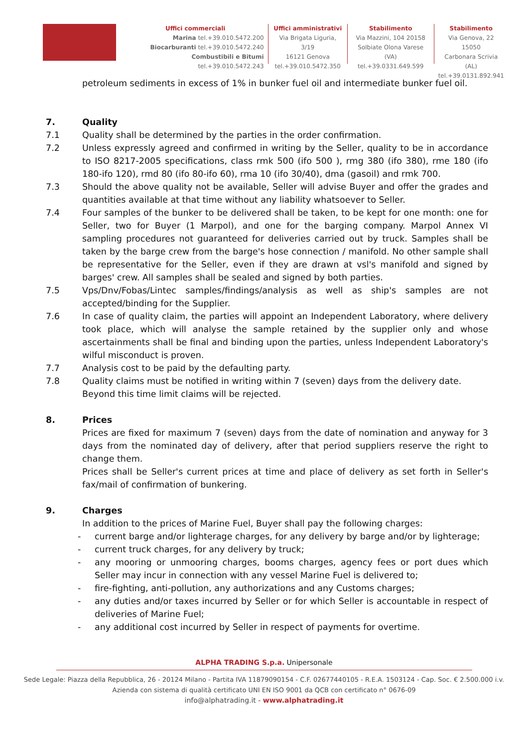Uffici commerciali
Marina tel.+39.010.5472.200
Biocarburanti tel.+39.010.5472.240
Combustibili e Bitumi tel.+39.010.5472.243
Uffici amministrativi
Via Brigata Liguria, 3/19
16121 Genova
tel.+39.010.5472.350
Stabilimento
Via Mazzini, 104 20158
Solbiate Olona Varese (VA)
tel.+39.0331.649.599
Stabilimento
Via Genova, 22 15050
Carbonara Scrivia (AL)
tel.+39.0131.892.941
petroleum sediments in excess of 1% in bunker fuel oil and intermediate bunker fuel oil.
7. Quality
7.1 Quality shall be determined by the parties in the order confirmation.
7.2 Unless expressly agreed and confirmed in writing by the Seller, quality to be in accordance to ISO 8217-2005 specifications, class rmk 500 (ifo 500 ), rmg 380 (ifo 380), rme 180 (ifo 180-ifo 120), rmd 80 (ifo 80-ifo 60), rma 10 (ifo 30/40), dma (gasoil) and rmk 700.
7.3 Should the above quality not be available, Seller will advise Buyer and offer the grades and quantities available at that time without any liability whatsoever to Seller.
7.4 Four samples of the bunker to be delivered shall be taken, to be kept for one month: one for Seller, two for Buyer (1 Marpol), and one for the barging company. Marpol Annex VI sampling procedures not guaranteed for deliveries carried out by truck. Samples shall be taken by the barge crew from the barge's hose connection / manifold. No other sample shall be representative for the Seller, even if they are drawn at vsl's manifold and signed by barges' crew. All samples shall be sealed and signed by both parties.
7.5 Vps/Dnv/Fobas/Lintec samples/findings/analysis as well as ship's samples are not accepted/binding for the Supplier.
7.6 In case of quality claim, the parties will appoint an Independent Laboratory, where delivery took place, which will analyse the sample retained by the supplier only and whose ascertainments shall be final and binding upon the parties, unless Independent Laboratory's wilful misconduct is proven.
7.7 Analysis cost to be paid by the defaulting party.
7.8 Quality claims must be notified in writing within 7 (seven) days from the delivery date.
Beyond this time limit claims will be rejected.
8. Prices
Prices are fixed for maximum 7 (seven) days from the date of nomination and anyway for 3 days from the nominated day of delivery, after that period suppliers reserve the right to change them.
Prices shall be Seller's current prices at time and place of delivery as set forth in Seller's fax/mail of confirmation of bunkering.
9. Charges
In addition to the prices of Marine Fuel, Buyer shall pay the following charges:
- current barge and/or lighterage charges, for any delivery by barge and/or by lighterage;
- current truck charges, for any delivery by truck;
- any mooring or unmooring charges, booms charges, agency fees or port dues which Seller may incur in connection with any vessel Marine Fuel is delivered to;
- fire-fighting, anti-pollution, any authorizations and any Customs charges;
- any duties and/or taxes incurred by Seller or for which Seller is accountable in respect of deliveries of Marine Fuel;
- any additional cost incurred by Seller in respect of payments for overtime.
ALPHA TRADING S.p.a. Unipersonale
Sede Legale: Piazza della Repubblica, 26 - 20124 Milano - Partita IVA 11879090154 - C.F. 02677440105 - R.E.A. 1503124 - Cap. Soc. € 2.500.000 i.v.
Azienda con sistema di qualità certificato UNI EN ISO 9001 da QCB con certificato n° 0676-09
info@alphatrading.it - www.alphatrading.it